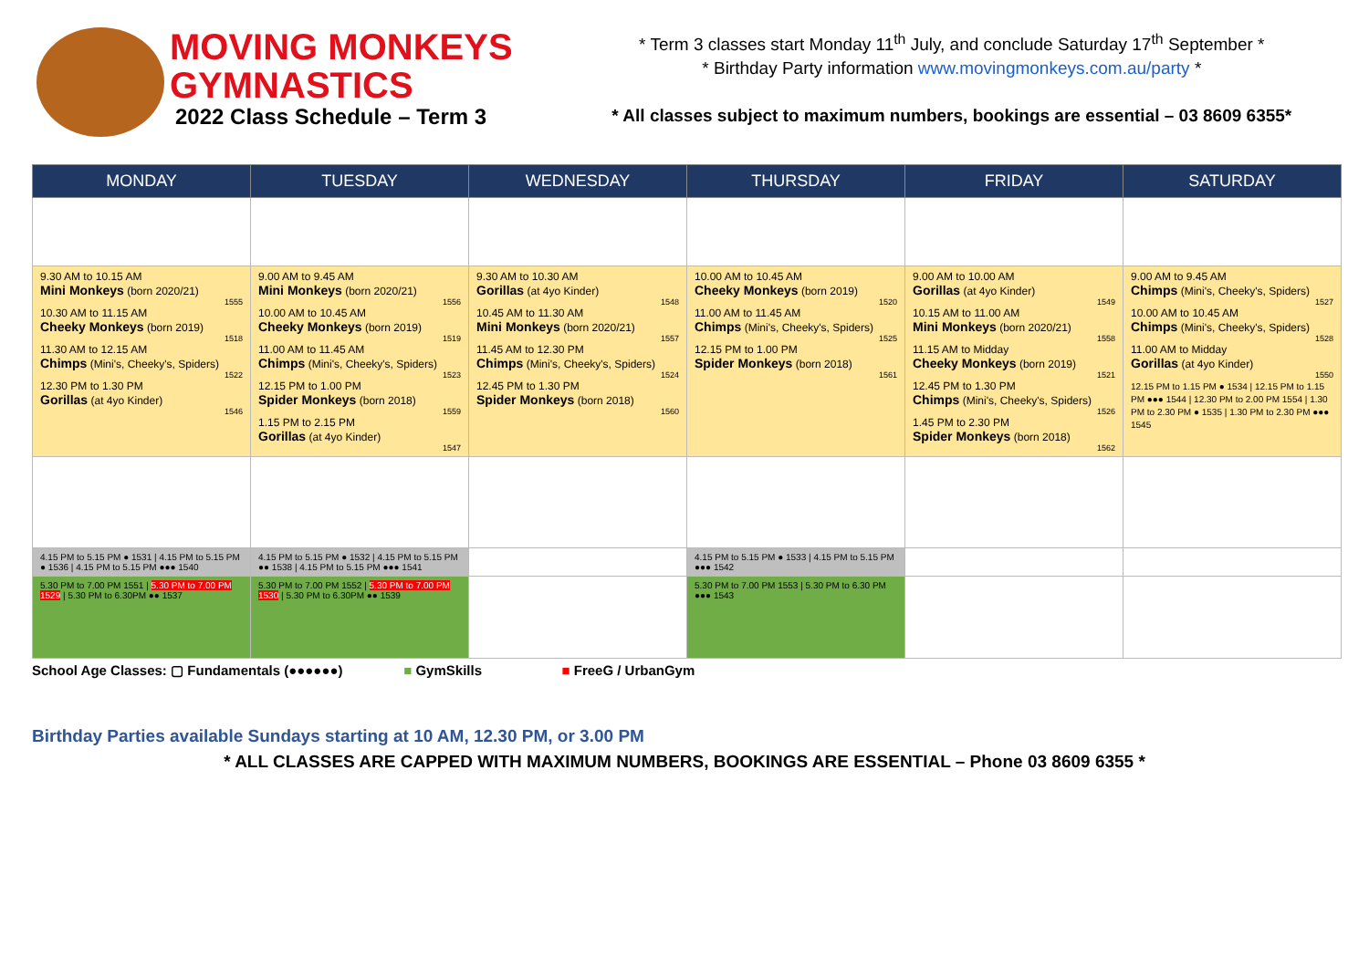MOVING MONKEYS
GYMNASTICS
2022 Class Schedule – Term 3
* Term 3 classes start Monday 11<sup>th</sup> July, and conclude Saturday 17<sup>th</sup> September *
* Birthday Party information www.movingmonkeys.com.au/party *
* All classes subject to maximum numbers, bookings are essential – 03 8609 6355*
| MONDAY | TUESDAY | WEDNESDAY | THURSDAY | FRIDAY | SATURDAY |
| --- | --- | --- | --- | --- | --- |
| 9.30 AM to 10.15 AM Mini Monkeys (born 2020/21) 1555 10.30 AM to 11.15 AM Cheeky Monkeys (born 2019) 1518 11.30 AM to 12.15 AM Chimps (Mini's, Cheeky's, Spiders) 1522 12.30 PM to 1.30 PM Gorillas (at 4yo Kinder) 1546 | 9.00 AM to 9.45 AM Mini Monkeys (born 2020/21) 1556 10.00 AM to 10.45 AM Cheeky Monkeys (born 2019) 1519 11.00 AM to 11.45 AM Chimps (Mini's, Cheeky's, Spiders) 1523 12.15 PM to 1.00 PM Spider Monkeys (born 2018) 1559 1.15 PM to 2.15 PM Gorillas (at 4yo Kinder) 1547 | 9.30 AM to 10.30 AM Gorillas (at 4yo Kinder) 1548 10.45 AM to 11.30 AM Mini Monkeys (born 2020/21) 1557 11.45 AM to 12.30 PM Chimps (Mini's, Cheeky's, Spiders) 1524 12.45 PM to 1.30 PM Spider Monkeys (born 2018) 1560 | 10.00 AM to 10.45 AM Cheeky Monkeys (born 2019) 1520 11.00 AM to 11.45 AM Chimps (Mini's, Cheeky's, Spiders) 1525 12.15 PM to 1.00 PM Spider Monkeys (born 2018) 1561 | 9.00 AM to 10.00 AM Gorillas (at 4yo Kinder) 1549 10.15 AM to 11.00 AM Mini Monkeys (born 2020/21) 1558 11.15 AM to Midday Cheeky Monkeys (born 2019) 1521 12.45 PM to 1.30 PM Chimps (Mini's, Cheeky's, Spiders) 1526 1.45 PM to 2.30 PM Spider Monkeys (born 2018) 1562 | 9.00 AM to 9.45 AM Chimps (Mini's, Cheeky's, Spiders) 1527 10.00 AM to 10.45 AM Chimps (Mini's, Cheeky's, Spiders) 1528 11.00 AM to Midday Gorillas (at 4yo Kinder) 1550 12.15 PM to 1.15 PM ● 1534 / 12.15 PM to 1.15 PM ●●● 1544 / 12.30 PM to 2.00 PM 1554 / 1.30 PM to 2.30 PM ● 1535 / 1.30 PM to 2.30 PM ●●● 1545 |
| 4.15 PM to 5.15 PM ● 1531 / 4.15 PM to 5.15 PM ● 1536 / 4.15 PM to 5.15 PM ●●● 1540 | 4.15 PM to 5.15 PM ● 1532 / 4.15 PM to 5.15 PM ●● 1538 / 4.15 PM to 5.15 PM ●●● 1541 | | 4.15 PM to 5.15 PM ● 1533 / 4.15 PM to 5.15 PM ●●● 1542 | | |
| 5.30 PM to 7.00 PM 1551 / 5.30 PM to 7.00 PM 1529 / 5.30 PM to 6.30PM ●● 1537 | 5.30 PM to 7.00 PM 1552 / 5.30 PM to 7.00 PM 1530 / 5.30 PM to 6.30PM ●● 1539 | | 5.30 PM to 7.00 PM 1553 / 5.30 PM to 6.30 PM ●●● 1543 | | |
School Age Classes: ▢ Fundamentals (●●●●●●) ■ GymSkills ■ FreeG / UrbanGym
Birthday Parties available Sundays starting at 10 AM, 12.30 PM, or 3.00 PM
* ALL CLASSES ARE CAPPED WITH MAXIMUM NUMBERS, BOOKINGS ARE ESSENTIAL – Phone 03 8609 6355 *